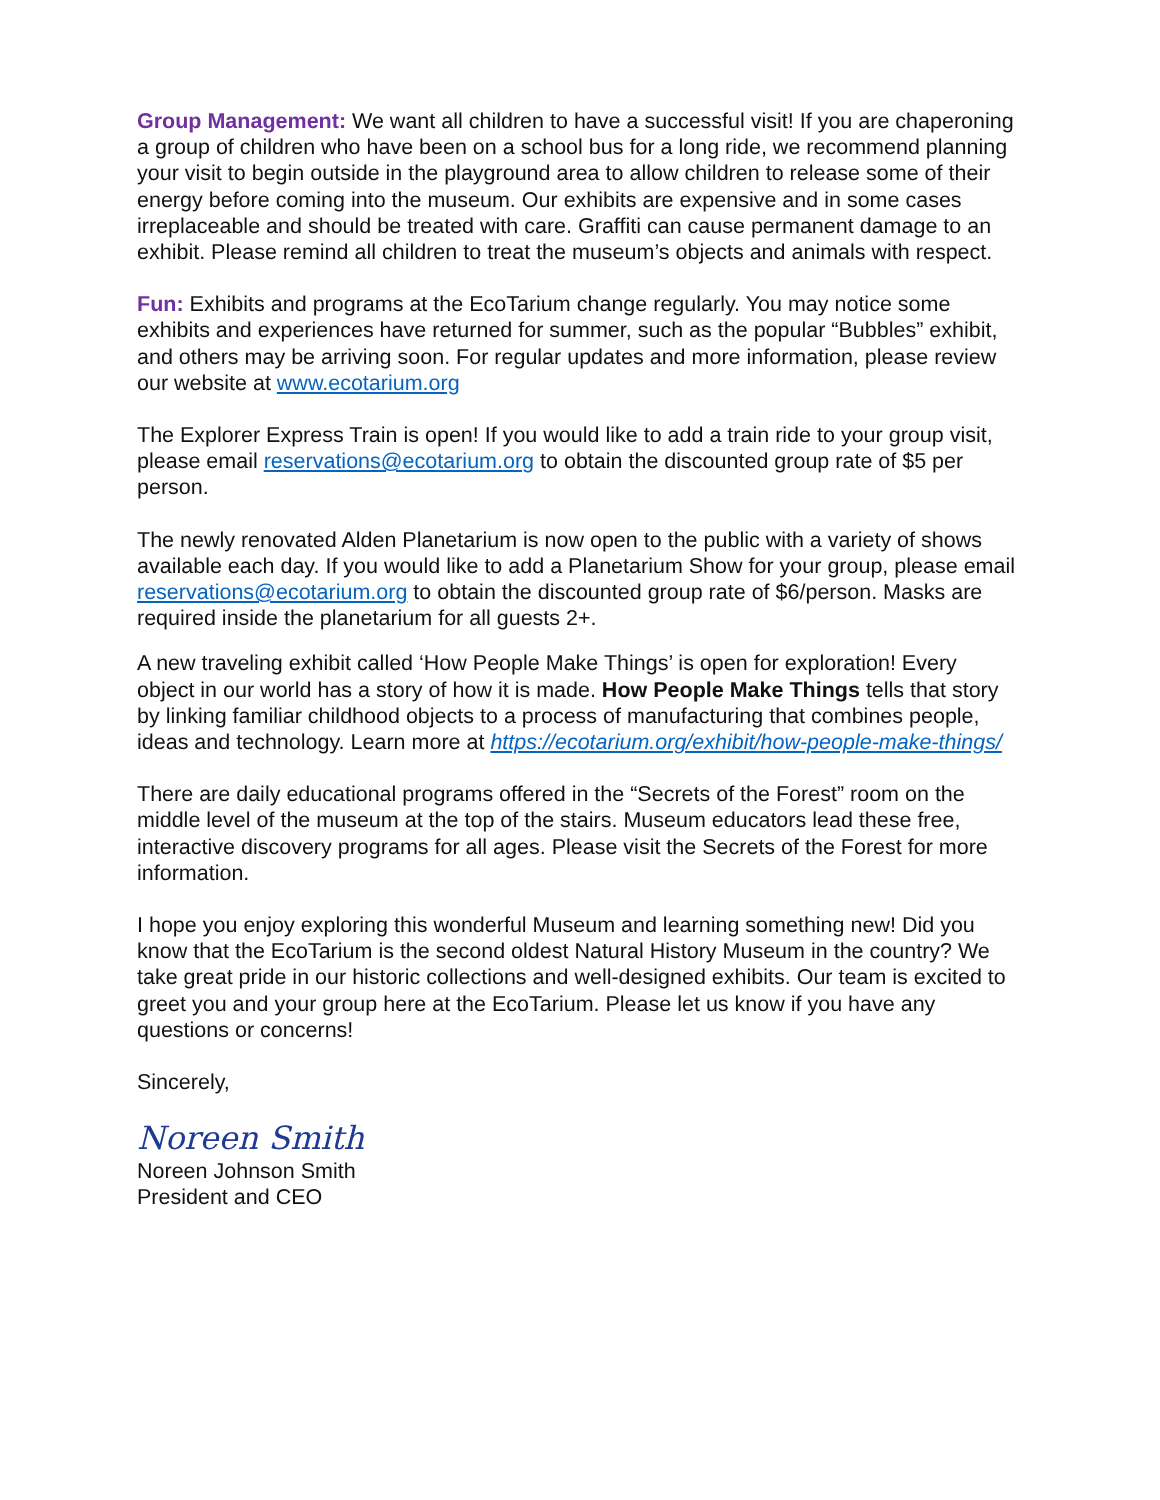Group Management: We want all children to have a successful visit! If you are chaperoning a group of children who have been on a school bus for a long ride, we recommend planning your visit to begin outside in the playground area to allow children to release some of their energy before coming into the museum. Our exhibits are expensive and in some cases irreplaceable and should be treated with care. Graffiti can cause permanent damage to an exhibit. Please remind all children to treat the museum’s objects and animals with respect.
Fun: Exhibits and programs at the EcoTarium change regularly. You may notice some exhibits and experiences have returned for summer, such as the popular “Bubbles” exhibit, and others may be arriving soon. For regular updates and more information, please review our website at www.ecotarium.org
The Explorer Express Train is open! If you would like to add a train ride to your group visit, please email reservations@ecotarium.org to obtain the discounted group rate of $5 per person.
The newly renovated Alden Planetarium is now open to the public with a variety of shows available each day. If you would like to add a Planetarium Show for your group, please email reservations@ecotarium.org to obtain the discounted group rate of $6/person. Masks are required inside the planetarium for all guests 2+.
A new traveling exhibit called ‘How People Make Things’ is open for exploration! Every object in our world has a story of how it is made. How People Make Things tells that story by linking familiar childhood objects to a process of manufacturing that combines people, ideas and technology. Learn more at https://ecotarium.org/exhibit/how-people-make-things/
There are daily educational programs offered in the “Secrets of the Forest” room on the middle level of the museum at the top of the stairs. Museum educators lead these free, interactive discovery programs for all ages. Please visit the Secrets of the Forest for more information.
I hope you enjoy exploring this wonderful Museum and learning something new! Did you know that the EcoTarium is the second oldest Natural History Museum in the country? We take great pride in our historic collections and well-designed exhibits. Our team is excited to greet you and your group here at the EcoTarium. Please let us know if you have any questions or concerns!
Sincerely,
Noreen Smith
Noreen Johnson Smith
President and CEO